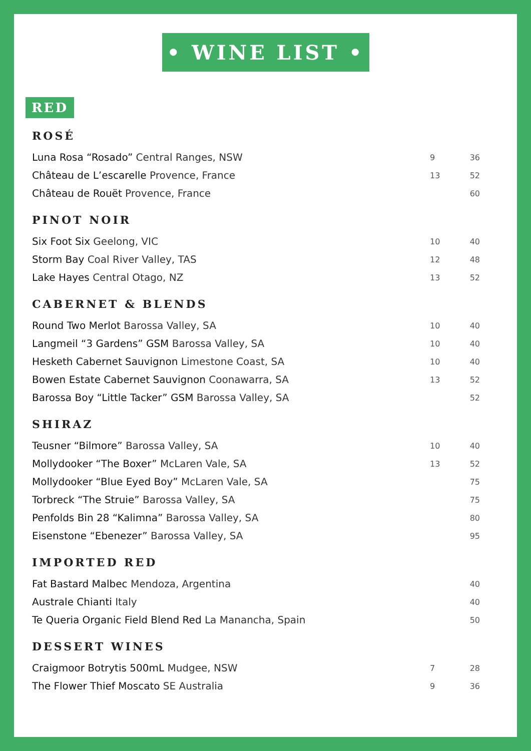• WINE LIST •
RED
ROSÉ
| Luna Rosa “Rosado” Central Ranges, NSW | 9 | 36 |
| Château de L’escarelle Provence, France | 13 | 52 |
| Château de Rouët Provence, France | | 60 |
PINOT NOIR
| Six Foot Six Geelong, VIC | 10 | 40 |
| Storm Bay Coal River Valley, TAS | 12 | 48 |
| Lake Hayes Central Otago, NZ | 13 | 52 |
CABERNET & BLENDS
| Round Two Merlot Barossa Valley, SA | 10 | 40 |
| Langmeil “3 Gardens” GSM Barossa Valley, SA | 10 | 40 |
| Hesketh Cabernet Sauvignon Limestone Coast, SA | 10 | 40 |
| Bowen Estate Cabernet Sauvignon Coonawarra, SA | 13 | 52 |
| Barossa Boy “Little Tacker” GSM Barossa Valley, SA | | 52 |
SHIRAZ
| Teusner “Bilmore” Barossa Valley, SA | 10 | 40 |
| Mollydooker “The Boxer” McLaren Vale, SA | 13 | 52 |
| Mollydooker “Blue Eyed Boy” McLaren Vale, SA | | 75 |
| Torbreck “The Struie” Barossa Valley, SA | | 75 |
| Penfolds Bin 28 “Kalimna” Barossa Valley, SA | | 80 |
| Eisenstone “Ebenezer” Barossa Valley, SA | | 95 |
IMPORTED RED
| Fat Bastard Malbec Mendoza, Argentina | | 40 |
| Australe Chianti Italy | | 40 |
| Te Queria Organic Field Blend Red La Manancha, Spain | | 50 |
DESSERT WINES
| Craigmoor Botrytis 500mL Mudgee, NSW | 7 | 28 |
| The Flower Thief Moscato SE Australia | 9 | 36 |